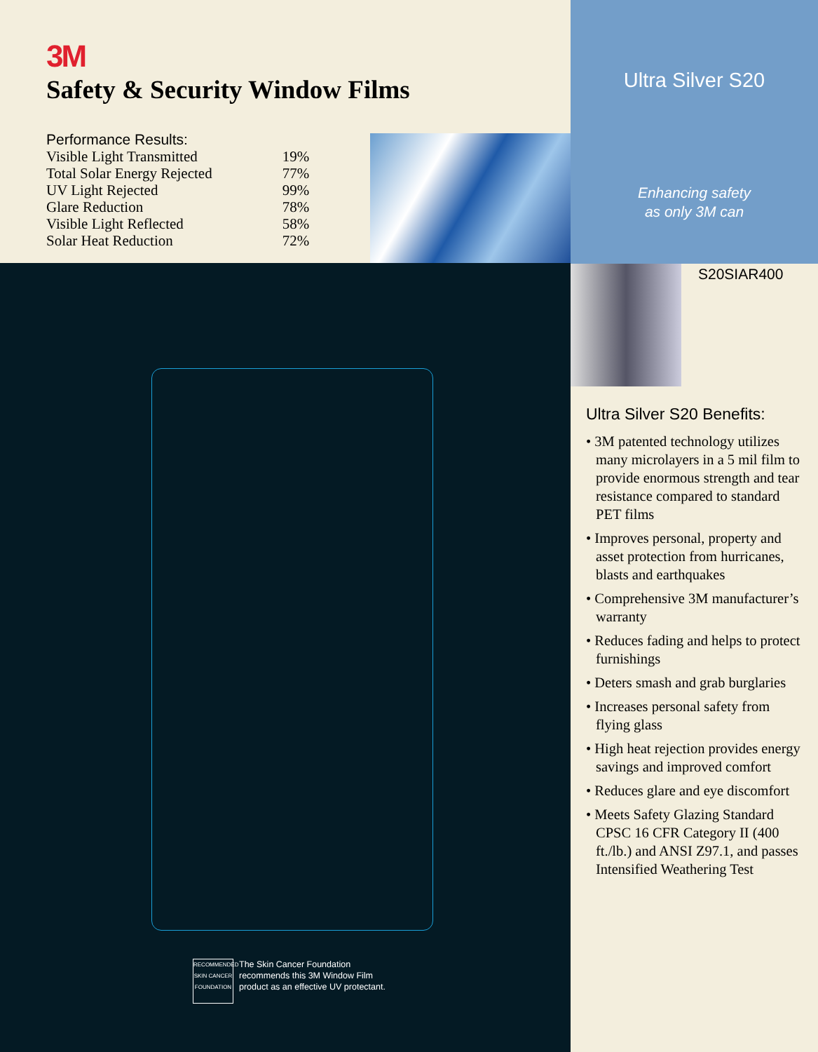3M
Safety & Security Window Films
Performance Results:
| Visible Light Transmitted | 19% |
| Total Solar Energy Rejected | 77% |
| UV Light Rejected | 99% |
| Glare Reduction | 78% |
| Visible Light Reflected | 58% |
| Solar Heat Reduction | 72% |
RECOMMENDED
SKIN CANCER
FOUNDATION
The Skin Cancer Foundation
recommends this 3M Window Film
product as an effective UV protectant.
Ultra Silver S20
Enhancing safety
as only 3M can
S20SIAR400
Ultra Silver S20 Benefits:
• 3M patented technology utilizes many microlayers in a 5 mil film to provide enormous strength and tear resistance compared to standard PET films
• Improves personal, property and asset protection from hurricanes, blasts and earthquakes
• Comprehensive 3M manufacturer’s warranty
• Reduces fading and helps to protect furnishings
• Deters smash and grab burglaries
• Increases personal safety from flying glass
• High heat rejection provides energy savings and improved comfort
• Reduces glare and eye discomfort
• Meets Safety Glazing Standard CPSC 16 CFR Category II (400 ft./lb.) and ANSI Z97.1, and passes Intensified Weathering Test